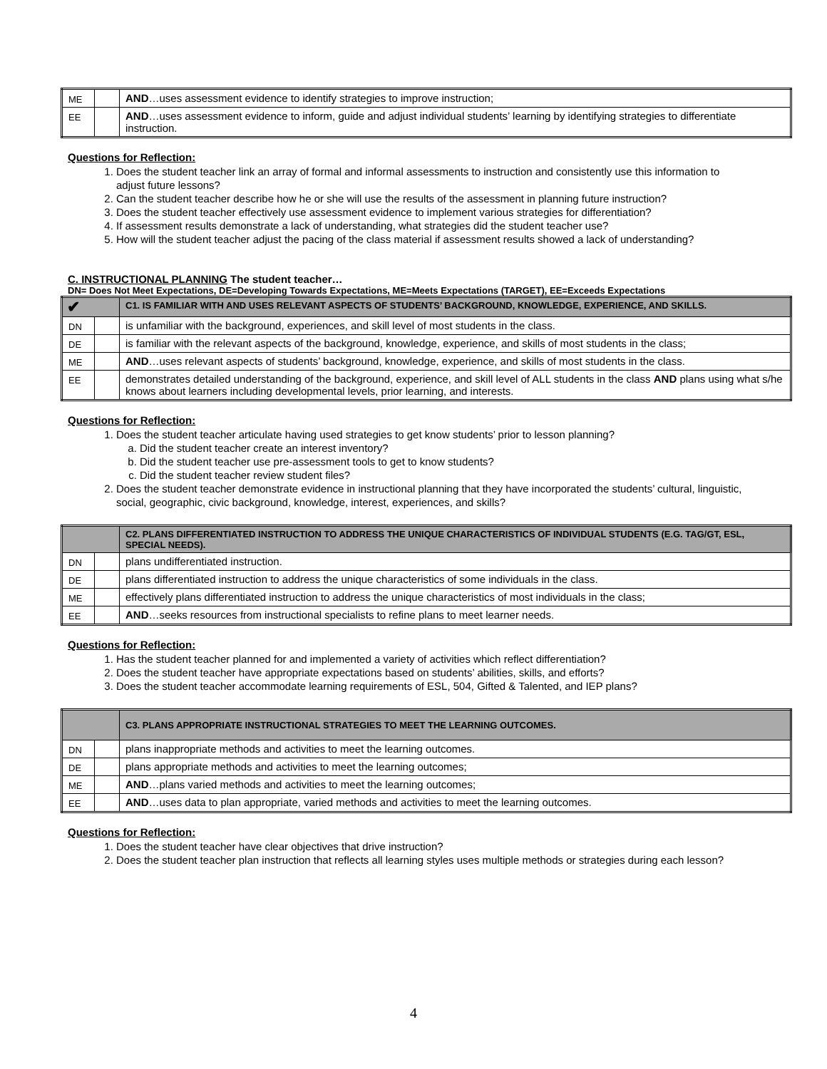| ME | | AND …uses assessment evidence to identify strategies to improve instruction; |
| EE | | AND …uses assessment evidence to inform, guide and adjust individual students’ learning by identifying strategies to differentiate instruction. |
Questions for Reflection:
1. Does the student teacher link an array of formal and informal assessments to instruction and consistently use this information to adjust future lessons?
2. Can the student teacher describe how he or she will use the results of the assessment in planning future instruction?
3. Does the student teacher effectively use assessment evidence to implement various strategies for differentiation?
4. If assessment results demonstrate a lack of understanding, what strategies did the student teacher use?
5. How will the student teacher adjust the pacing of the class material if assessment results showed a lack of understanding?
C. INSTRUCTIONAL PLANNING The student teacher…
DN= Does Not Meet Expectations, DE=Developing Towards Expectations, ME=Meets Expectations (TARGET), EE=Exceeds Expectations
| ✔ | | C1. IS FAMILIAR WITH AND USES RELEVANT ASPECTS OF STUDENTS’ BACKGROUND, KNOWLEDGE, EXPERIENCE, AND SKILLS. |
| DN | | is unfamiliar with the background, experiences, and skill level of most students in the class. |
| DE | | is familiar with the relevant aspects of the background, knowledge, experience, and skills of most students in the class; |
| ME | | AND …uses relevant aspects of students’ background, knowledge, experience, and skills of most students in the class. |
| EE | | demonstrates detailed understanding of the background, experience, and skill level of ALL students in the class AND plans using what s/he knows about learners including developmental levels, prior learning, and interests. |
Questions for Reflection:
1. Does the student teacher articulate having used strategies to get know students’ prior to lesson planning?
a. Did the student teacher create an interest inventory?
b. Did the student teacher use pre-assessment tools to get to know students?
c. Did the student teacher review student files?
2. Does the student teacher demonstrate evidence in instructional planning that they have incorporated the students’ cultural, linguistic, social, geographic, civic background, knowledge, interest, experiences, and skills?
| | | C2. PLANS DIFFERENTIATED INSTRUCTION TO ADDRESS THE UNIQUE CHARACTERISTICS OF INDIVIDUAL STUDENTS (E.G. TAG/GT, ESL, SPECIAL NEEDS). |
| DN | | plans undifferentiated instruction. |
| DE | | plans differentiated instruction to address the unique characteristics of some individuals in the class. |
| ME | | effectively plans differentiated instruction to address the unique characteristics of most individuals in the class; |
| EE | | AND …seeks resources from instructional specialists to refine plans to meet learner needs. |
Questions for Reflection:
1. Has the student teacher planned for and implemented a variety of activities which reflect differentiation?
2. Does the student teacher have appropriate expectations based on students’ abilities, skills, and efforts?
3. Does the student teacher accommodate learning requirements of ESL, 504, Gifted & Talented, and IEP plans?
| | | C3. PLANS APPROPRIATE INSTRUCTIONAL STRATEGIES TO MEET THE LEARNING OUTCOMES. |
| DN | | plans inappropriate methods and activities to meet the learning outcomes. |
| DE | | plans appropriate methods and activities to meet the learning outcomes; |
| ME | | AND …plans varied methods and activities to meet the learning outcomes; |
| EE | | AND …uses data to plan appropriate, varied methods and activities to meet the learning outcomes. |
Questions for Reflection:
1. Does the student teacher have clear objectives that drive instruction?
2. Does the student teacher plan instruction that reflects all learning styles uses multiple methods or strategies during each lesson?
4